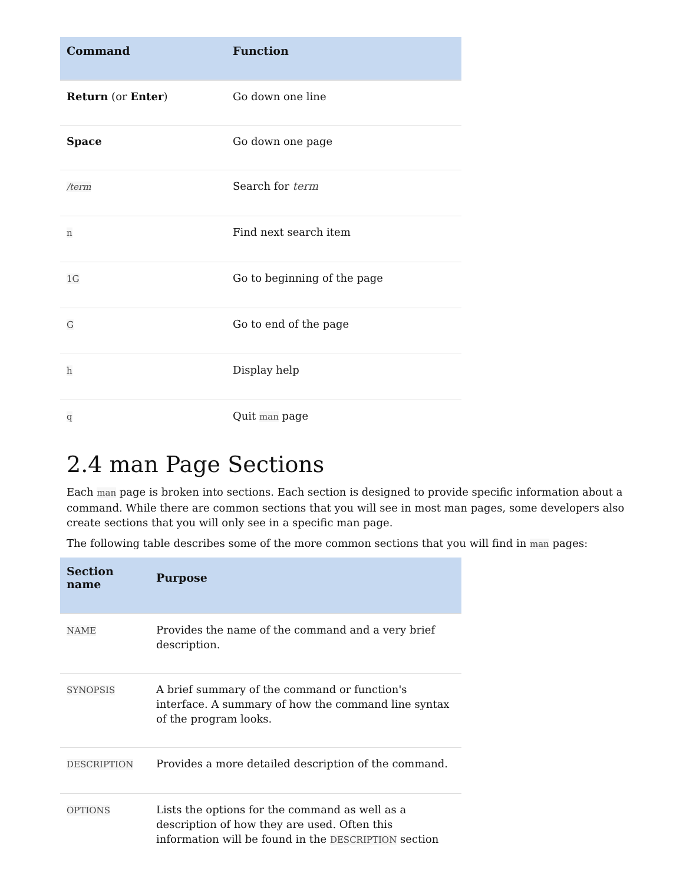| Command | Function |
| --- | --- |
| Return (or Enter ) | Go down one line |
| Space | Go down one page |
| /term | Search for term |
| n | Find next search item |
| 1G | Go to beginning of the page |
| G | Go to end of the page |
| h | Display help |
| q | Quit man page |
2.4 man Page Sections
Each man page is broken into sections. Each section is designed to provide specific information about a command. While there are common sections that you will see in most man pages, some developers also create sections that you will only see in a specific man page.
The following table describes some of the more common sections that you will find in man pages:
| Section name | Purpose |
| --- | --- |
| NAME | Provides the name of the command and a very brief description. |
| SYNOPSIS | A brief summary of the command or function's interface. A summary of how the command line syntax of the program looks. |
| DESCRIPTION | Provides a more detailed description of the command. |
| OPTIONS | Lists the options for the command as well as a description of how they are used. Often this information will be found in the DESCRIPTION section |